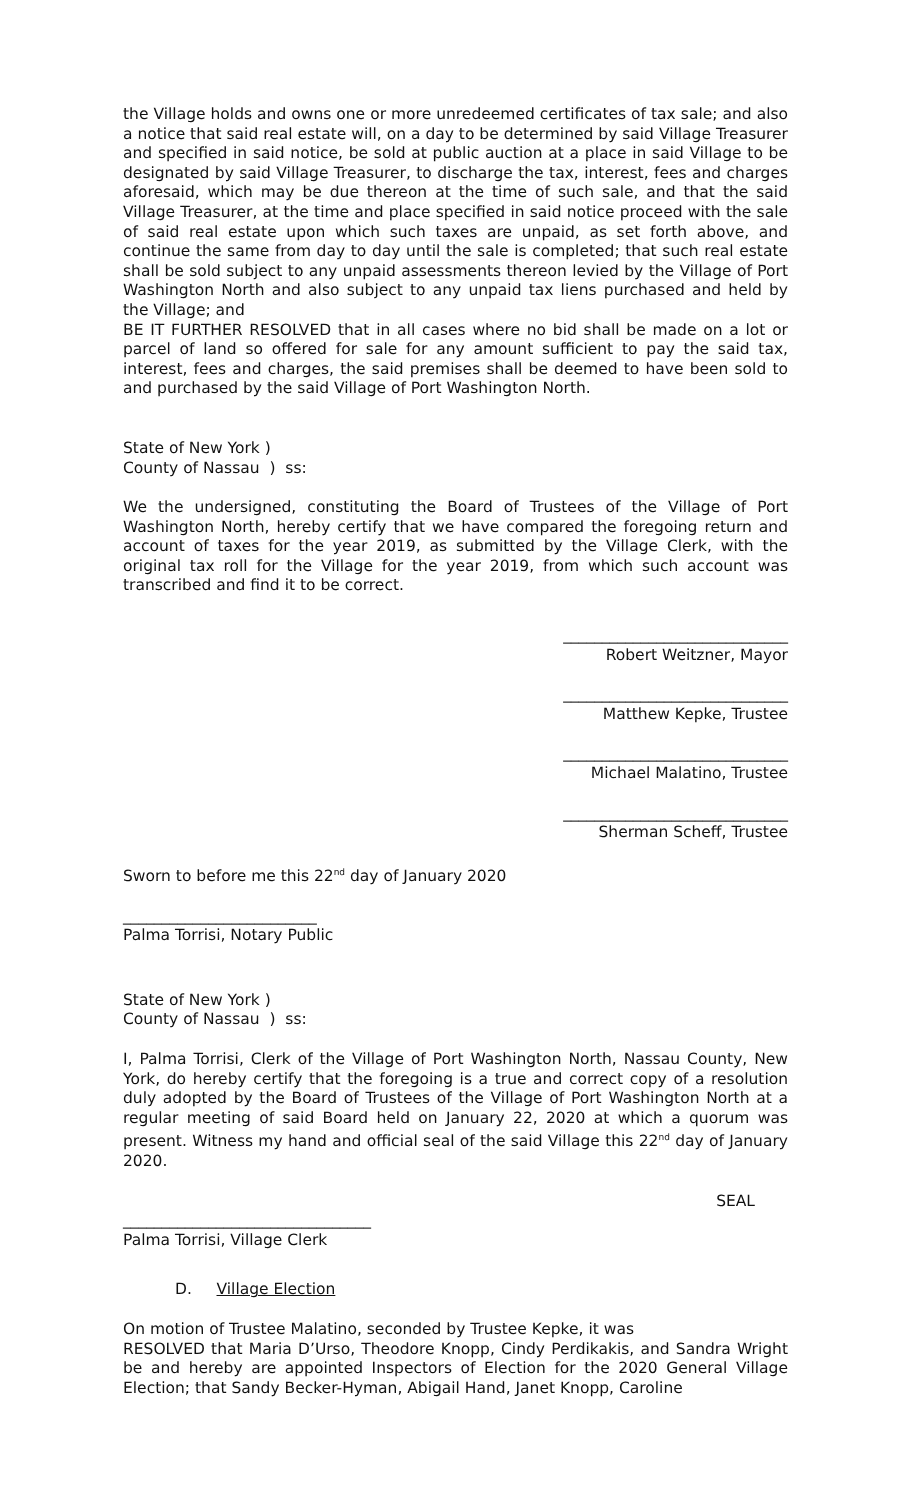the Village holds and owns one or more unredeemed certificates of tax sale; and also a notice that said real estate will, on a day to be determined by said Village Treasurer and specified in said notice, be sold at public auction at a place in said Village to be designated by said Village Treasurer, to discharge the tax, interest, fees and charges aforesaid, which may be due thereon at the time of such sale, and that the said Village Treasurer, at the time and place specified in said notice proceed with the sale of said real estate upon which such taxes are unpaid, as set forth above, and continue the same from day to day until the sale is completed; that such real estate shall be sold subject to any unpaid assessments thereon levied by the Village of Port Washington North and also subject to any unpaid tax liens purchased and held by the Village; and
BE IT FURTHER RESOLVED that in all cases where no bid shall be made on a lot or parcel of land so offered for sale for any amount sufficient to pay the said tax, interest, fees and charges, the said premises shall be deemed to have been sold to and purchased by the said Village of Port Washington North.
State of New York )
County of Nassau ) ss:
We the undersigned, constituting the Board of Trustees of the Village of Port Washington North, hereby certify that we have compared the foregoing return and account of taxes for the year 2019, as submitted by the Village Clerk, with the original tax roll for the Village for the year 2019, from which such account was transcribed and find it to be correct.
_____________________________
Robert Weitzner, Mayor
_____________________________
Matthew Kepke, Trustee
_____________________________
Michael Malatino, Trustee
_____________________________
Sherman Scheff, Trustee
Sworn to before me this 22<sup>nd</sup> day of January 2020
_________________________
Palma Torrisi, Notary Public
State of New York )
County of Nassau ) ss:
I, Palma Torrisi, Clerk of the Village of Port Washington North, Nassau County, New York, do hereby certify that the foregoing is a true and correct copy of a resolution duly adopted by the Board of Trustees of the Village of Port Washington North at a regular meeting of said Board held on January 22, 2020 at which a quorum was present. Witness my hand and official seal of the said Village this 22<sup>nd</sup> day of January 2020.
SEAL
________________________________
Palma Torrisi, Village Clerk
D. Village Election
On motion of Trustee Malatino, seconded by Trustee Kepke, it was
RESOLVED that Maria D’Urso, Theodore Knopp, Cindy Perdikakis, and Sandra Wright be and hereby are appointed Inspectors of Election for the 2020 General Village Election; that Sandy Becker-Hyman, Abigail Hand, Janet Knopp, Caroline